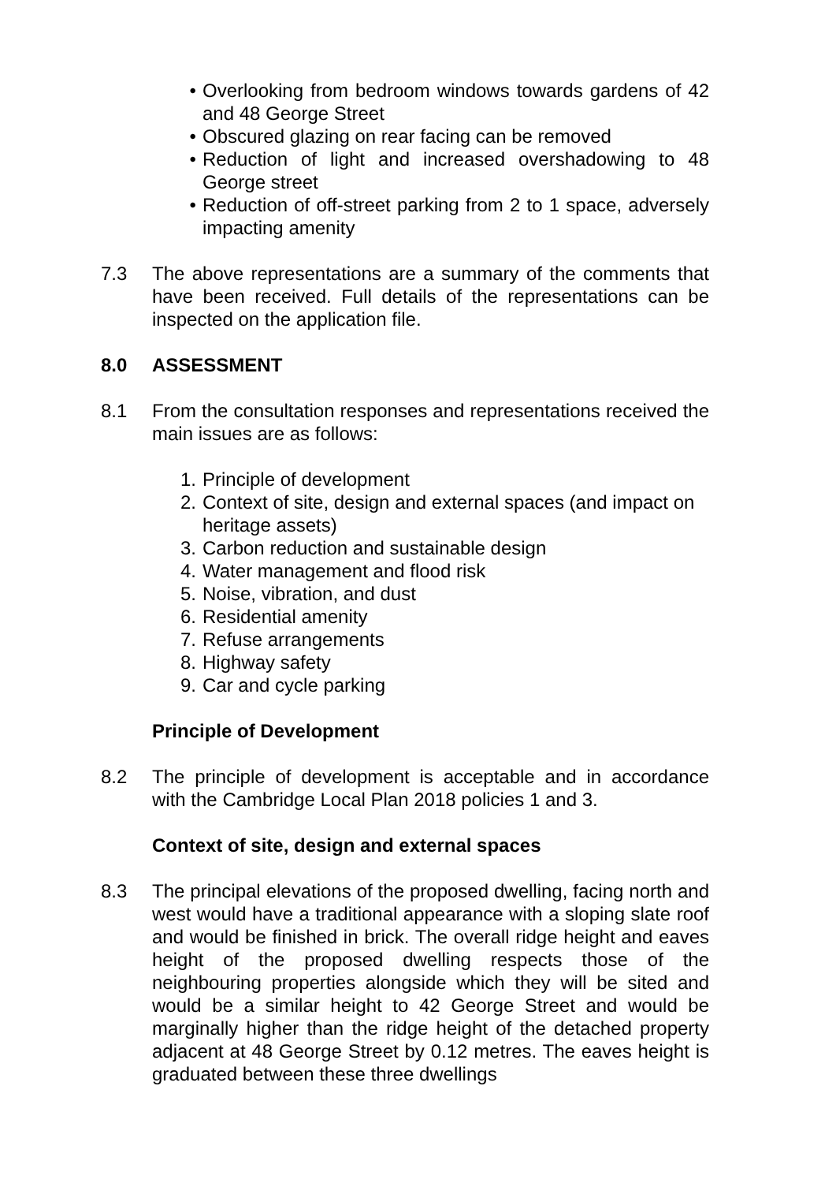• Overlooking from bedroom windows towards gardens of 42 and 48 George Street
• Obscured glazing on rear facing can be removed
• Reduction of light and increased overshadowing to 48 George street
• Reduction of off-street parking from 2 to 1 space, adversely impacting amenity
7.3 The above representations are a summary of the comments that have been received. Full details of the representations can be inspected on the application file.
8.0 ASSESSMENT
8.1 From the consultation responses and representations received the main issues are as follows:
1. Principle of development
2. Context of site, design and external spaces (and impact on heritage assets)
3. Carbon reduction and sustainable design
4. Water management and flood risk
5. Noise, vibration, and dust
6. Residential amenity
7. Refuse arrangements
8. Highway safety
9. Car and cycle parking
Principle of Development
8.2 The principle of development is acceptable and in accordance with the Cambridge Local Plan 2018 policies 1 and 3.
Context of site, design and external spaces
8.3 The principal elevations of the proposed dwelling, facing north and west would have a traditional appearance with a sloping slate roof and would be finished in brick. The overall ridge height and eaves height of the proposed dwelling respects those of the neighbouring properties alongside which they will be sited and would be a similar height to 42 George Street and would be marginally higher than the ridge height of the detached property adjacent at 48 George Street by 0.12 metres. The eaves height is graduated between these three dwellings